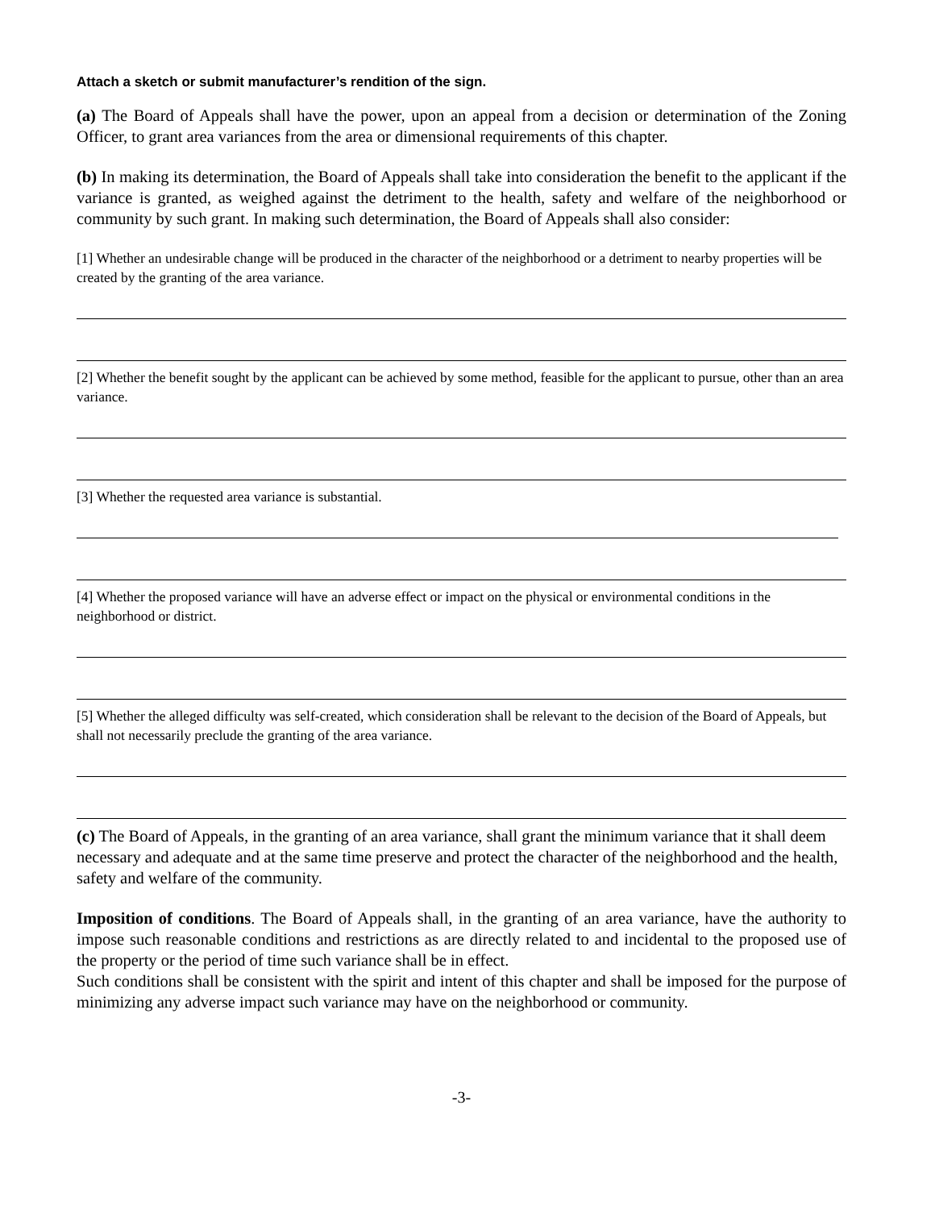Attach a sketch or submit manufacturer’s rendition of the sign.
(a) The Board of Appeals shall have the power, upon an appeal from a decision or determination of the Zoning Officer, to grant area variances from the area or dimensional requirements of this chapter.
(b) In making its determination, the Board of Appeals shall take into consideration the benefit to the applicant if the variance is granted, as weighed against the detriment to the health, safety and welfare of the neighborhood or community by such grant. In making such determination, the Board of Appeals shall also consider:
[1] Whether an undesirable change will be produced in the character of the neighborhood or a detriment to nearby properties will be created by the granting of the area variance.
[2] Whether the benefit sought by the applicant can be achieved by some method, feasible for the applicant to pursue, other than an area variance.
[3] Whether the requested area variance is substantial.
[4] Whether the proposed variance will have an adverse effect or impact on the physical or environmental conditions in the neighborhood or district.
[5] Whether the alleged difficulty was self-created, which consideration shall be relevant to the decision of the Board of Appeals, but shall not necessarily preclude the granting of the area variance.
(c) The Board of Appeals, in the granting of an area variance, shall grant the minimum variance that it shall deem necessary and adequate and at the same time preserve and protect the character of the neighborhood and the health, safety and welfare of the community.
Imposition of conditions. The Board of Appeals shall, in the granting of an area variance, have the authority to impose such reasonable conditions and restrictions as are directly related to and incidental to the proposed use of the property or the period of time such variance shall be in effect.
Such conditions shall be consistent with the spirit and intent of this chapter and shall be imposed for the purpose of minimizing any adverse impact such variance may have on the neighborhood or community.
-3-